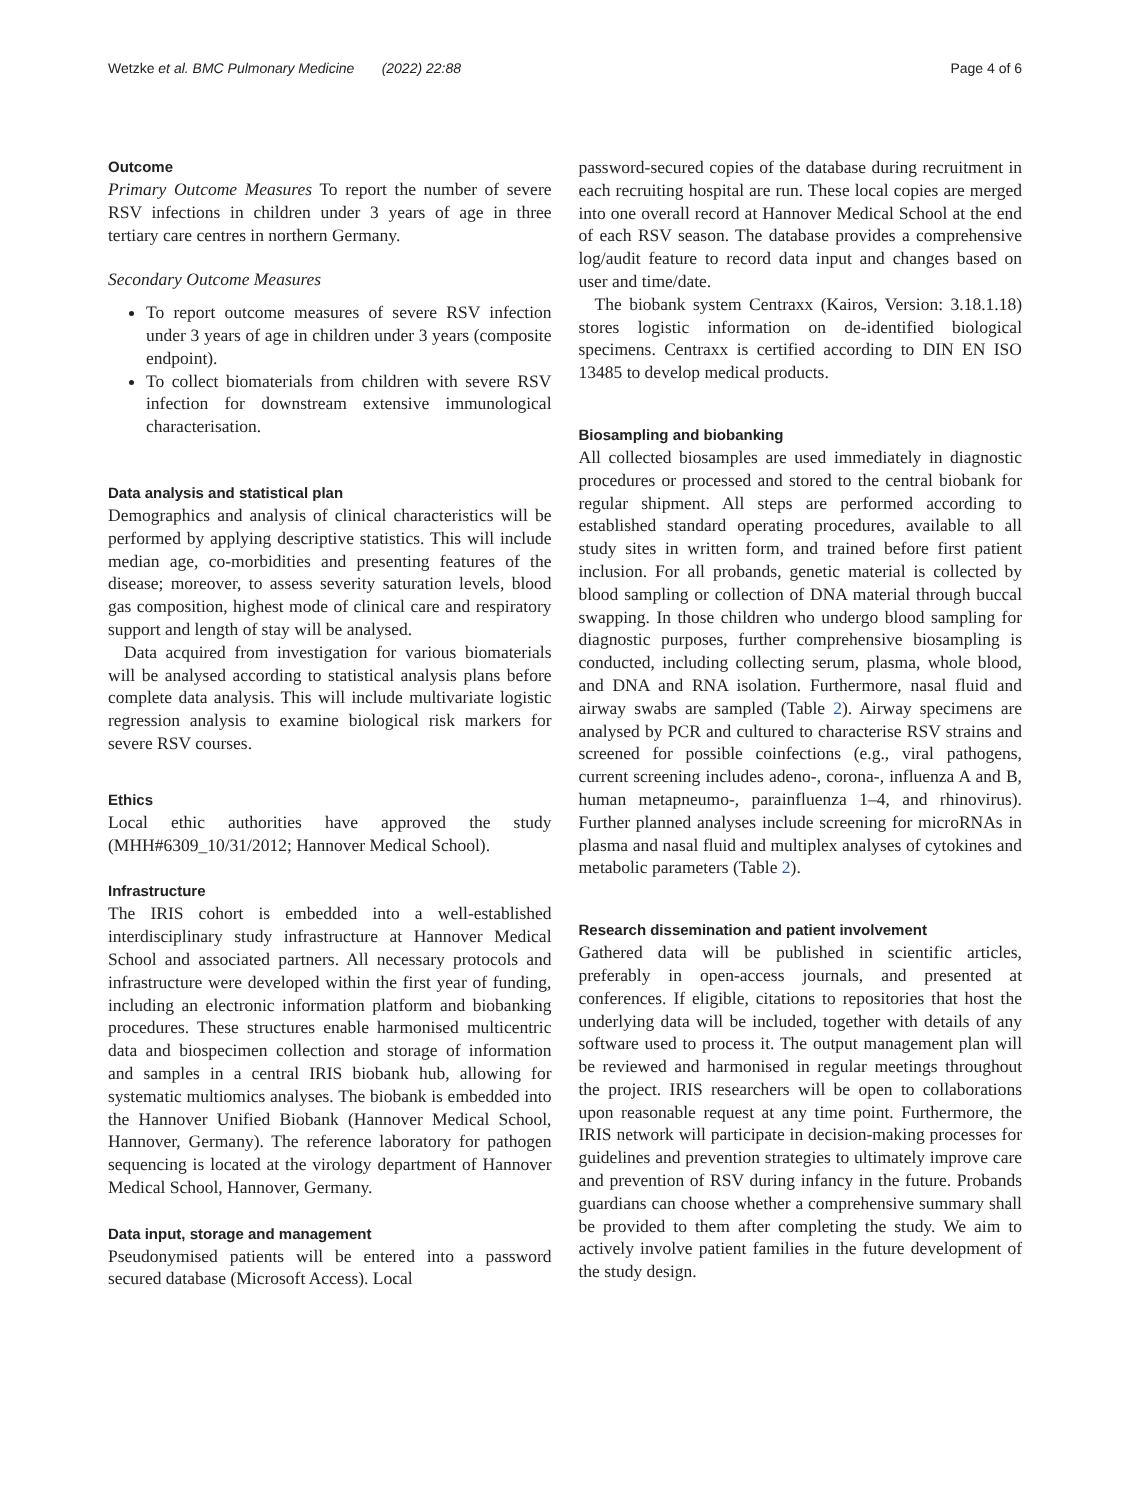Wetzke et al. BMC Pulmonary Medicine (2022) 22:88 Page 4 of 6
Outcome
Primary Outcome Measures To report the number of severe RSV infections in children under 3 years of age in three tertiary care centres in northern Germany.
Secondary Outcome Measures
To report outcome measures of severe RSV infection under 3 years of age in children under 3 years (composite endpoint).
To collect biomaterials from children with severe RSV infection for downstream extensive immunological characterisation.
Data analysis and statistical plan
Demographics and analysis of clinical characteristics will be performed by applying descriptive statistics. This will include median age, co-morbidities and presenting features of the disease; moreover, to assess severity saturation levels, blood gas composition, highest mode of clinical care and respiratory support and length of stay will be analysed.
Data acquired from investigation for various biomaterials will be analysed according to statistical analysis plans before complete data analysis. This will include multivariate logistic regression analysis to examine biological risk markers for severe RSV courses.
Ethics
Local ethic authorities have approved the study (MHH#6309_10/31/2012; Hannover Medical School).
Infrastructure
The IRIS cohort is embedded into a well-established interdisciplinary study infrastructure at Hannover Medical School and associated partners. All necessary protocols and infrastructure were developed within the first year of funding, including an electronic information platform and biobanking procedures. These structures enable harmonised multicentric data and biospecimen collection and storage of information and samples in a central IRIS biobank hub, allowing for systematic multiomics analyses. The biobank is embedded into the Hannover Unified Biobank (Hannover Medical School, Hannover, Germany). The reference laboratory for pathogen sequencing is located at the virology department of Hannover Medical School, Hannover, Germany.
Data input, storage and management
Pseudonymised patients will be entered into a password secured database (Microsoft Access). Local
password-secured copies of the database during recruitment in each recruiting hospital are run. These local copies are merged into one overall record at Hannover Medical School at the end of each RSV season. The database provides a comprehensive log/audit feature to record data input and changes based on user and time/date.
The biobank system Centraxx (Kairos, Version: 3.18.1.18) stores logistic information on de-identified biological specimens. Centraxx is certified according to DIN EN ISO 13485 to develop medical products.
Biosampling and biobanking
All collected biosamples are used immediately in diagnostic procedures or processed and stored to the central biobank for regular shipment. All steps are performed according to established standard operating procedures, available to all study sites in written form, and trained before first patient inclusion. For all probands, genetic material is collected by blood sampling or collection of DNA material through buccal swapping. In those children who undergo blood sampling for diagnostic purposes, further comprehensive biosampling is conducted, including collecting serum, plasma, whole blood, and DNA and RNA isolation. Furthermore, nasal fluid and airway swabs are sampled (Table 2). Airway specimens are analysed by PCR and cultured to characterise RSV strains and screened for possible coinfections (e.g., viral pathogens, current screening includes adeno-, corona-, influenza A and B, human metapneumo-, parainfluenza 1–4, and rhinovirus). Further planned analyses include screening for microRNAs in plasma and nasal fluid and multiplex analyses of cytokines and metabolic parameters (Table 2).
Research dissemination and patient involvement
Gathered data will be published in scientific articles, preferably in open-access journals, and presented at conferences. If eligible, citations to repositories that host the underlying data will be included, together with details of any software used to process it. The output management plan will be reviewed and harmonised in regular meetings throughout the project. IRIS researchers will be open to collaborations upon reasonable request at any time point. Furthermore, the IRIS network will participate in decision-making processes for guidelines and prevention strategies to ultimately improve care and prevention of RSV during infancy in the future. Probands guardians can choose whether a comprehensive summary shall be provided to them after completing the study. We aim to actively involve patient families in the future development of the study design.